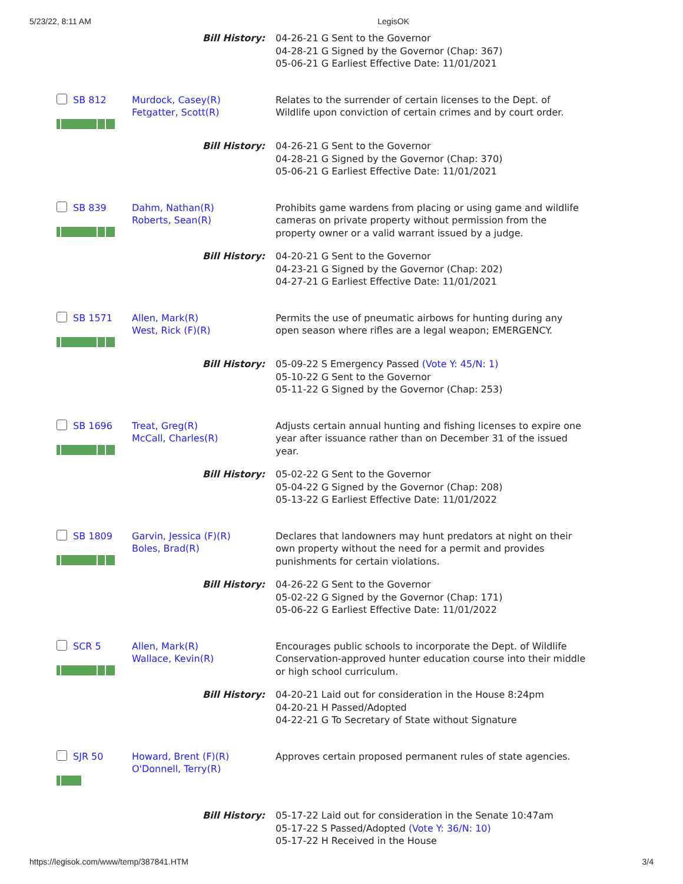5/23/22, 8:11 AM LegisOK
| | Bill History: | 04-26-21 G Sent to the Governor 04-28-21 G Signed by the Governor (Chap: 367) 05-06-21 G Earliest Effective Date: 11/01/2021 |
| SB 812 | Murdock, Casey(R) Fetgatter, Scott(R) | Relates to the surrender of certain licenses to the Dept. of Wildlife upon conviction of certain crimes and by court order. |
| | Bill History: | 04-26-21 G Sent to the Governor 04-28-21 G Signed by the Governor (Chap: 370) 05-06-21 G Earliest Effective Date: 11/01/2021 |
| SB 839 | Dahm, Nathan(R) Roberts, Sean(R) | Prohibits game wardens from placing or using game and wildlife cameras on private property without permission from the property owner or a valid warrant issued by a judge. |
| | Bill History: | 04-20-21 G Sent to the Governor 04-23-21 G Signed by the Governor (Chap: 202) 04-27-21 G Earliest Effective Date: 11/01/2021 |
| SB 1571 | Allen, Mark(R) West, Rick (F)(R) | Permits the use of pneumatic airbows for hunting during any open season where rifles are a legal weapon; EMERGENCY. |
| | Bill History: | 05-09-22 S Emergency Passed (Vote Y: 45/N: 1) 05-10-22 G Sent to the Governor 05-11-22 G Signed by the Governor (Chap: 253) |
| SB 1696 | Treat, Greg(R) McCall, Charles(R) | Adjusts certain annual hunting and fishing licenses to expire one year after issuance rather than on December 31 of the issued year. |
| | Bill History: | 05-02-22 G Sent to the Governor 05-04-22 G Signed by the Governor (Chap: 208) 05-13-22 G Earliest Effective Date: 11/01/2022 |
| SB 1809 | Garvin, Jessica (F)(R) Boles, Brad(R) | Declares that landowners may hunt predators at night on their own property without the need for a permit and provides punishments for certain violations. |
| | Bill History: | 04-26-22 G Sent to the Governor 05-02-22 G Signed by the Governor (Chap: 171) 05-06-22 G Earliest Effective Date: 11/01/2022 |
| SCR 5 | Allen, Mark(R) Wallace, Kevin(R) | Encourages public schools to incorporate the Dept. of Wildlife Conservation-approved hunter education course into their middle or high school curriculum. |
| | Bill History: | 04-20-21 Laid out for consideration in the House 8:24pm 04-20-21 H Passed/Adopted 04-22-21 G To Secretary of State without Signature |
| SJR 50 | Howard, Brent (F)(R) O'Donnell, Terry(R) | Approves certain proposed permanent rules of state agencies. |
| | Bill History: | 05-17-22 Laid out for consideration in the Senate 10:47am 05-17-22 S Passed/Adopted (Vote Y: 36/N: 10) 05-17-22 H Received in the House |
https://legisok.com/www/temp/387841.HTM 3/4